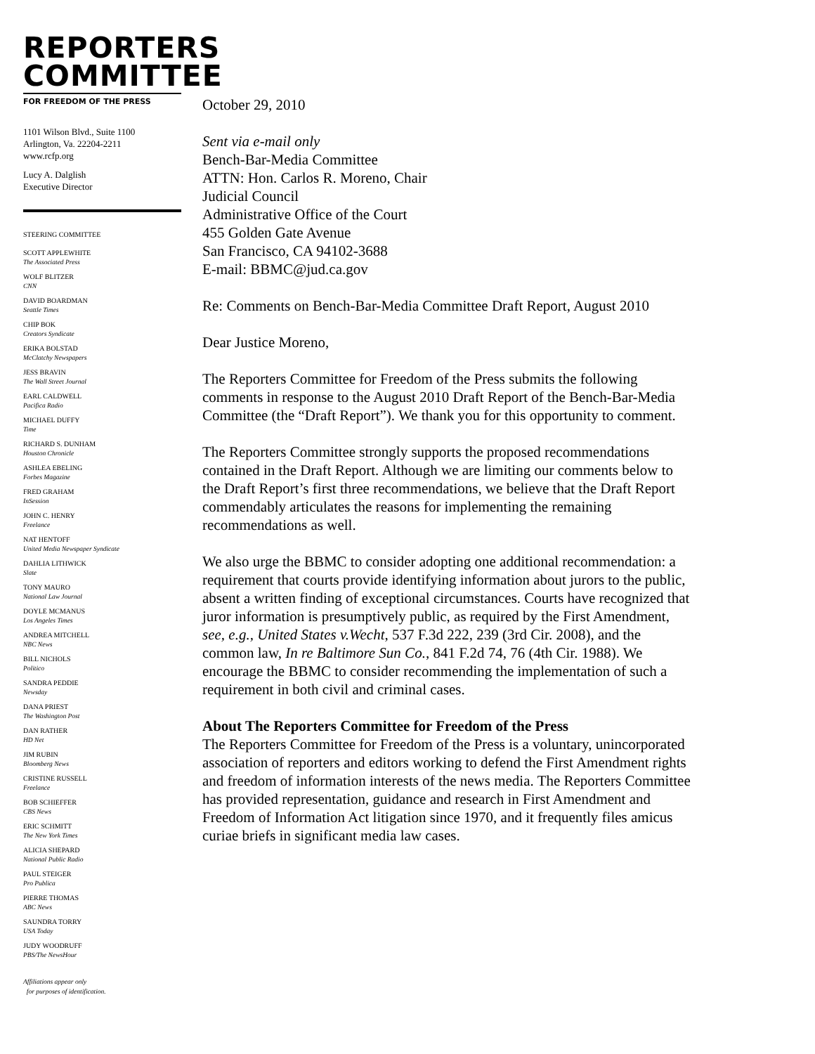REPORTERS
COMMITTEE
FOR FREEDOM OF THE PRESS
1101 Wilson Blvd., Suite 1100
Arlington, Va. 22204-2211
www.rcfp.org
Lucy A. Dalglish
Executive Director
STEERING COMMITTEE
SCOTT APPLEWHITE
The Associated Press
WOLF BLITZER
CNN
DAVID BOARDMAN
Seattle Times
CHIP BOK
Creators Syndicate
ERIKA BOLSTAD
McClatchy Newspapers
JESS BRAVIN
The Wall Street Journal
EARL CALDWELL
Pacifica Radio
MICHAEL DUFFY
Time
RICHARD S. DUNHAM
Houston Chronicle
ASHLEA EBELING
Forbes Magazine
FRED GRAHAM
InSession
JOHN C. HENRY
Freelance
NAT HENTOFF
United Media Newspaper Syndicate
DAHLIA LITHWICK
Slate
TONY MAURO
National Law Journal
DOYLE MCMANUS
Los Angeles Times
ANDREA MITCHELL
NBC News
BILL NICHOLS
Politico
SANDRA PEDDIE
Newsday
DANA PRIEST
The Washington Post
DAN RATHER
HD Net
JIM RUBIN
Bloomberg News
CRISTINE RUSSELL
Freelance
BOB SCHIEFFER
CBS News
ERIC SCHMITT
The New York Times
ALICIA SHEPARD
National Public Radio
PAUL STEIGER
Pro Publica
PIERRE THOMAS
ABC News
SAUNDRA TORRY
USA Today
JUDY WOODRUFF
PBS/The NewsHour
Affiliations appear only
for purposes of identification.
October 29, 2010
Sent via e-mail only
Bench-Bar-Media Committee
ATTN: Hon. Carlos R. Moreno, Chair
Judicial Council
Administrative Office of the Court
455 Golden Gate Avenue
San Francisco, CA 94102-3688
E-mail: BBMC@jud.ca.gov
Re: Comments on Bench-Bar-Media Committee Draft Report, August 2010
Dear Justice Moreno,
The Reporters Committee for Freedom of the Press submits the following comments in response to the August 2010 Draft Report of the Bench-Bar-Media Committee (the “Draft Report”). We thank you for this opportunity to comment.
The Reporters Committee strongly supports the proposed recommendations contained in the Draft Report. Although we are limiting our comments below to the Draft Report’s first three recommendations, we believe that the Draft Report commendably articulates the reasons for implementing the remaining recommendations as well.
We also urge the BBMC to consider adopting one additional recommendation: a requirement that courts provide identifying information about jurors to the public, absent a written finding of exceptional circumstances. Courts have recognized that juror information is presumptively public, as required by the First Amendment, see, e.g., United States v.Wecht, 537 F.3d 222, 239 (3rd Cir. 2008), and the common law, In re Baltimore Sun Co., 841 F.2d 74, 76 (4th Cir. 1988). We encourage the BBMC to consider recommending the implementation of such a requirement in both civil and criminal cases.
About The Reporters Committee for Freedom of the Press
The Reporters Committee for Freedom of the Press is a voluntary, unincorporated association of reporters and editors working to defend the First Amendment rights and freedom of information interests of the news media. The Reporters Committee has provided representation, guidance and research in First Amendment and Freedom of Information Act litigation since 1970, and it frequently files amicus curiae briefs in significant media law cases.